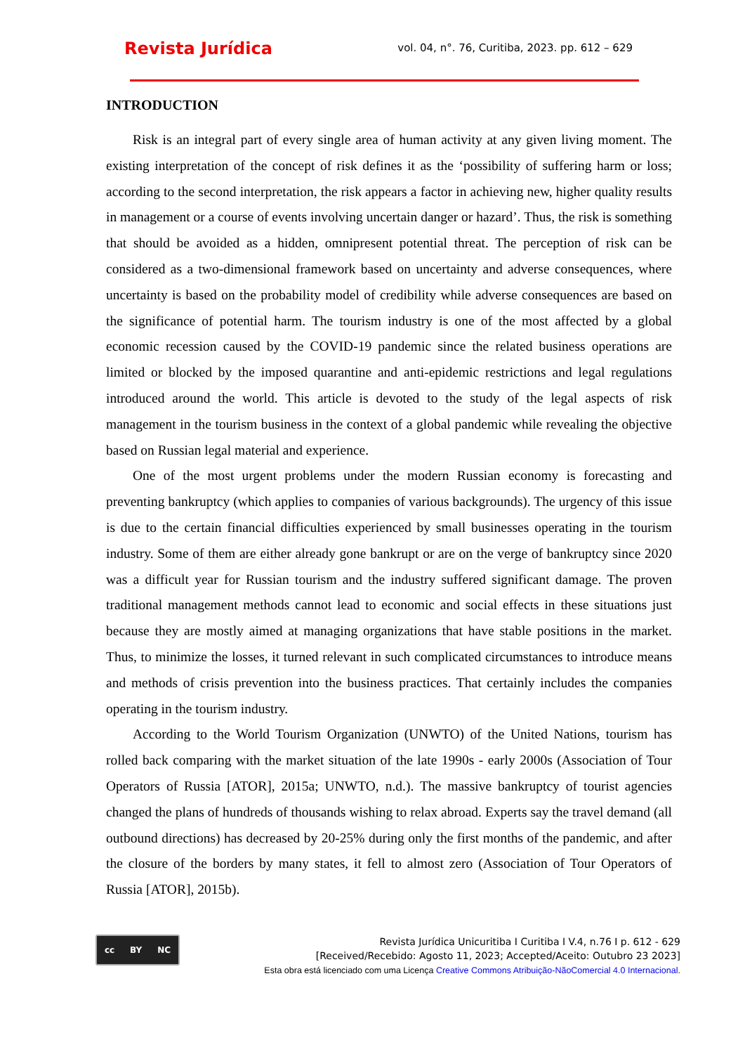Revista Jurídica
vol. 04, n°. 76, Curitiba, 2023. pp. 612 – 629
INTRODUCTION
Risk is an integral part of every single area of human activity at any given living moment. The existing interpretation of the concept of risk defines it as the ‘possibility of suffering harm or loss; according to the second interpretation, the risk appears a factor in achieving new, higher quality results in management or a course of events involving uncertain danger or hazard’. Thus, the risk is something that should be avoided as a hidden, omnipresent potential threat. The perception of risk can be considered as a two-dimensional framework based on uncertainty and adverse consequences, where uncertainty is based on the probability model of credibility while adverse consequences are based on the significance of potential harm. The tourism industry is one of the most affected by a global economic recession caused by the COVID-19 pandemic since the related business operations are limited or blocked by the imposed quarantine and anti-epidemic restrictions and legal regulations introduced around the world. This article is devoted to the study of the legal aspects of risk management in the tourism business in the context of a global pandemic while revealing the objective based on Russian legal material and experience.
One of the most urgent problems under the modern Russian economy is forecasting and preventing bankruptcy (which applies to companies of various backgrounds). The urgency of this issue is due to the certain financial difficulties experienced by small businesses operating in the tourism industry. Some of them are either already gone bankrupt or are on the verge of bankruptcy since 2020 was a difficult year for Russian tourism and the industry suffered significant damage. The proven traditional management methods cannot lead to economic and social effects in these situations just because they are mostly aimed at managing organizations that have stable positions in the market. Thus, to minimize the losses, it turned relevant in such complicated circumstances to introduce means and methods of crisis prevention into the business practices. That certainly includes the companies operating in the tourism industry.
According to the World Tourism Organization (UNWTO) of the United Nations, tourism has rolled back comparing with the market situation of the late 1990s - early 2000s (Association of Tour Operators of Russia [ATOR], 2015a; UNWTO, n.d.). The massive bankruptcy of tourist agencies changed the plans of hundreds of thousands wishing to relax abroad. Experts say the travel demand (all outbound directions) has decreased by 20-25% during only the first months of the pandemic, and after the closure of the borders by many states, it fell to almost zero (Association of Tour Operators of Russia [ATOR], 2015b).
cc BY NC
Revista Jurídica Unicuritiba I Curitiba I V.4, n.76 I p. 612 - 629
[Received/Recebido: Agosto 11, 2023; Accepted/Aceito: Outubro 23 2023]
Esta obra está licenciado com uma Licença Creative Commons Atribuição-NãoComercial 4.0 Internacional.